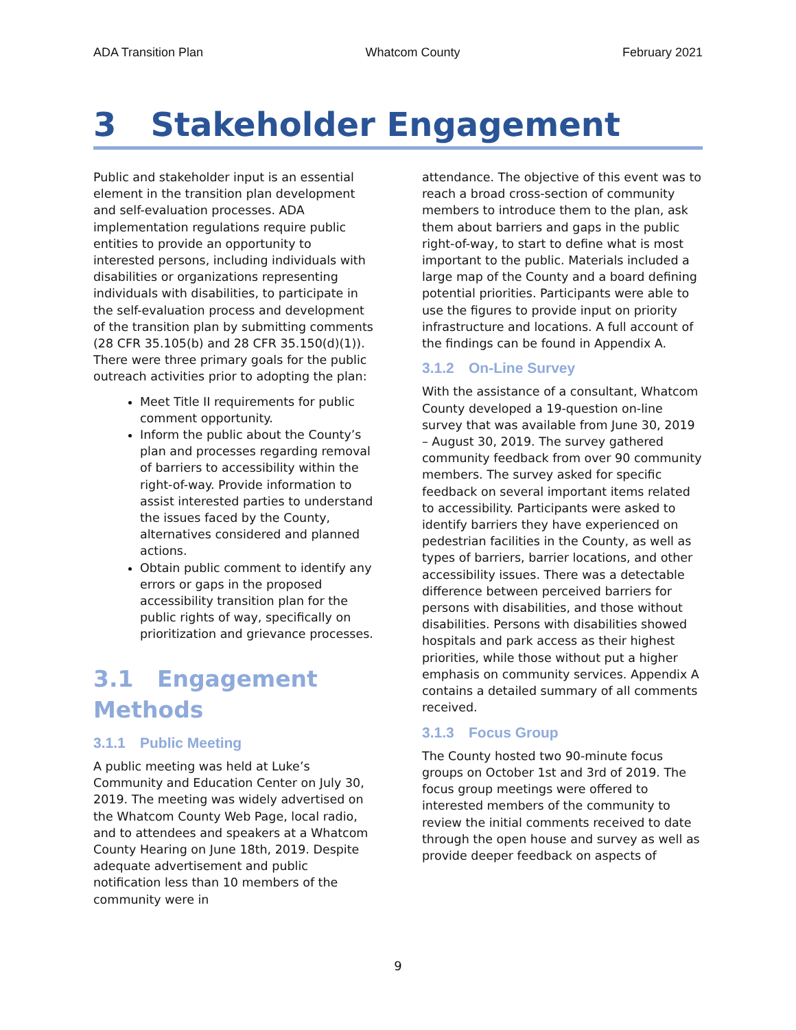ADA Transition Plan Whatcom County February 2021
3 Stakeholder Engagement
Public and stakeholder input is an essential element in the transition plan development and self-evaluation processes. ADA implementation regulations require public entities to provide an opportunity to interested persons, including individuals with disabilities or organizations representing individuals with disabilities, to participate in the self-evaluation process and development of the transition plan by submitting comments (28 CFR 35.105(b) and 28 CFR 35.150(d)(1)). There were three primary goals for the public outreach activities prior to adopting the plan:
Meet Title II requirements for public comment opportunity.
Inform the public about the County’s plan and processes regarding removal of barriers to accessibility within the right-of-way. Provide information to assist interested parties to understand the issues faced by the County, alternatives considered and planned actions.
Obtain public comment to identify any errors or gaps in the proposed accessibility transition plan for the public rights of way, specifically on prioritization and grievance processes.
3.1 Engagement Methods
3.1.1 Public Meeting
A public meeting was held at Luke’s Community and Education Center on July 30, 2019. The meeting was widely advertised on the Whatcom County Web Page, local radio, and to attendees and speakers at a Whatcom County Hearing on June 18th, 2019. Despite adequate advertisement and public notification less than 10 members of the community were in
attendance. The objective of this event was to reach a broad cross-section of community members to introduce them to the plan, ask them about barriers and gaps in the public right-of-way, to start to define what is most important to the public. Materials included a large map of the County and a board defining potential priorities. Participants were able to use the figures to provide input on priority infrastructure and locations. A full account of the findings can be found in Appendix A.
3.1.2 On-Line Survey
With the assistance of a consultant, Whatcom County developed a 19-question on-line survey that was available from June 30, 2019 – August 30, 2019. The survey gathered community feedback from over 90 community members. The survey asked for specific feedback on several important items related to accessibility. Participants were asked to identify barriers they have experienced on pedestrian facilities in the County, as well as types of barriers, barrier locations, and other accessibility issues. There was a detectable difference between perceived barriers for persons with disabilities, and those without disabilities. Persons with disabilities showed hospitals and park access as their highest priorities, while those without put a higher emphasis on community services. Appendix A contains a detailed summary of all comments received.
3.1.3 Focus Group
The County hosted two 90-minute focus groups on October 1st and 3rd of 2019. The focus group meetings were offered to interested members of the community to review the initial comments received to date through the open house and survey as well as provide deeper feedback on aspects of
9